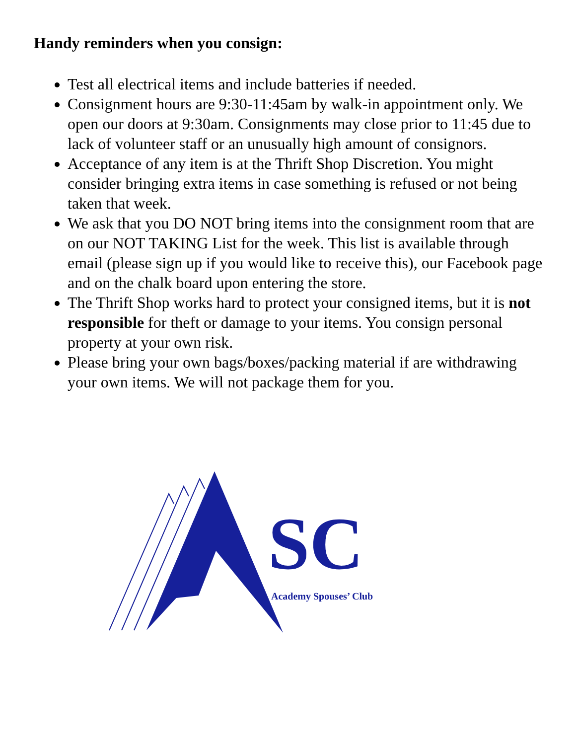Handy reminders when you consign:
Test all electrical items and include batteries if needed.
Consignment hours are 9:30-11:45am by walk-in appointment only. We open our doors at 9:30am. Consignments may close prior to 11:45 due to lack of volunteer staff or an unusually high amount of consignors.
Acceptance of any item is at the Thrift Shop Discretion. You might consider bringing extra items in case something is refused or not being taken that week.
We ask that you DO NOT bring items into the consignment room that are on our NOT TAKING List for the week. This list is available through email (please sign up if you would like to receive this), our Facebook page and on the chalk board upon entering the store.
The Thrift Shop works hard to protect your consigned items, but it is not responsible for theft or damage to your items. You consign personal property at your own risk.
Please bring your own bags/boxes/packing material if are withdrawing your own items. We will not package them for you.
SC
Academy Spouses’ Club